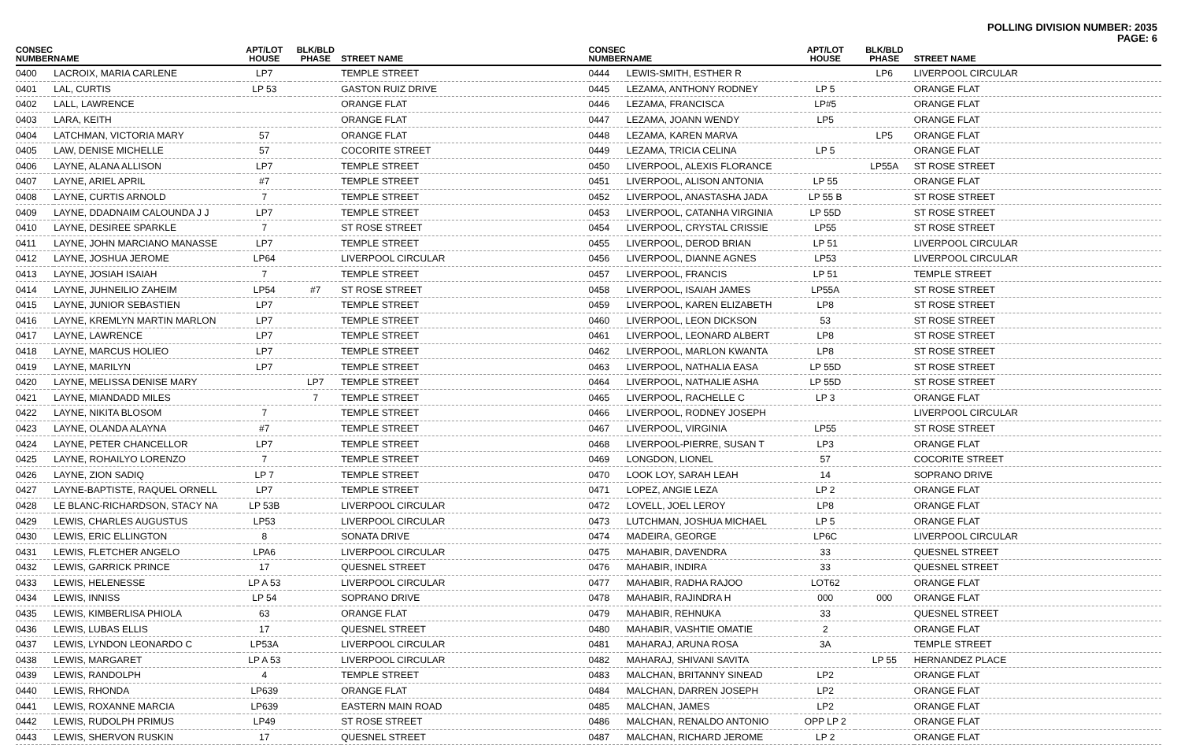POLLING DIVISION NUMBER: 2035
PAGE: 6
| CONSEC NUMBER | NAME | APT/LOT HOUSE | BLK/BLD PHASE | STREET NAME |
| --- | --- | --- | --- | --- |
| 0400 | LACROIX, MARIA CARLENE | LP7 | | TEMPLE STREET |
| 0401 | LAL, CURTIS | LP 53 | | GASTON RUIZ DRIVE |
| 0402 | LALL, LAWRENCE | | | ORANGE FLAT |
| 0403 | LARA, KEITH | | | ORANGE FLAT |
| 0404 | LATCHMAN, VICTORIA MARY | 57 | | ORANGE FLAT |
| 0405 | LAW, DENISE MICHELLE | 57 | | COCORITE STREET |
| 0406 | LAYNE, ALANA ALLISON | LP7 | | TEMPLE STREET |
| 0407 | LAYNE, ARIEL APRIL | #7 | | TEMPLE STREET |
| 0408 | LAYNE, CURTIS ARNOLD | 7 | | TEMPLE STREET |
| 0409 | LAYNE, DDADNAIM CALOUNDA J J | LP7 | | TEMPLE STREET |
| 0410 | LAYNE, DESIREE SPARKLE | 7 | | ST ROSE STREET |
| 0411 | LAYNE, JOHN MARCIANO MANASSE | LP7 | | TEMPLE STREET |
| 0412 | LAYNE, JOSHUA JEROME | LP64 | | LIVERPOOL CIRCULAR |
| 0413 | LAYNE, JOSIAH ISAIAH | 7 | | TEMPLE STREET |
| 0414 | LAYNE, JUHNEILIO ZAHEIM | LP54 | #7 | ST ROSE STREET |
| 0415 | LAYNE, JUNIOR SEBASTIEN | LP7 | | TEMPLE STREET |
| 0416 | LAYNE, KREMLYN MARTIN MARLON | LP7 | | TEMPLE STREET |
| 0417 | LAYNE, LAWRENCE | LP7 | | TEMPLE STREET |
| 0418 | LAYNE, MARCUS HOLIEO | LP7 | | TEMPLE STREET |
| 0419 | LAYNE, MARILYN | LP7 | | TEMPLE STREET |
| 0420 | LAYNE, MELISSA DENISE MARY | | LP7 | TEMPLE STREET |
| 0421 | LAYNE, MIANDADD MILES | | 7 | TEMPLE STREET |
| 0422 | LAYNE, NIKITA BLOSOM | 7 | | TEMPLE STREET |
| 0423 | LAYNE, OLANDA ALAYNA | #7 | | TEMPLE STREET |
| 0424 | LAYNE, PETER CHANCELLOR | LP7 | | TEMPLE STREET |
| 0425 | LAYNE, ROHAILYO LORENZO | 7 | | TEMPLE STREET |
| 0426 | LAYNE, ZION SADIQ | LP 7 | | TEMPLE STREET |
| 0427 | LAYNE-BAPTISTE, RAQUEL ORNELL | LP7 | | TEMPLE STREET |
| 0428 | LE BLANC-RICHARDSON, STACY NA | LP 53B | | LIVERPOOL CIRCULAR |
| 0429 | LEWIS, CHARLES AUGUSTUS | LP53 | | LIVERPOOL CIRCULAR |
| 0430 | LEWIS, ERIC ELLINGTON | 8 | | SONATA DRIVE |
| 0431 | LEWIS, FLETCHER ANGELO | LPA6 | | LIVERPOOL CIRCULAR |
| 0432 | LEWIS, GARRICK PRINCE | 17 | | QUESNEL STREET |
| 0433 | LEWIS, HELENESSE | LP A 53 | | LIVERPOOL CIRCULAR |
| 0434 | LEWIS, INNISS | LP 54 | | SOPRANO DRIVE |
| 0435 | LEWIS, KIMBERLISA PHIOLA | 63 | | ORANGE FLAT |
| 0436 | LEWIS, LUBAS ELLIS | 17 | | QUESNEL STREET |
| 0437 | LEWIS, LYNDON LEONARDO C | LP53A | | LIVERPOOL CIRCULAR |
| 0438 | LEWIS, MARGARET | LP A 53 | | LIVERPOOL CIRCULAR |
| 0439 | LEWIS, RANDOLPH | 4 | | TEMPLE STREET |
| 0440 | LEWIS, RHONDA | LP639 | | ORANGE FLAT |
| 0441 | LEWIS, ROXANNE MARCIA | LP639 | | EASTERN MAIN ROAD |
| 0442 | LEWIS, RUDOLPH PRIMUS | LP49 | | ST ROSE STREET |
| 0443 | LEWIS, SHERVON RUSKIN | 17 | | QUESNEL STREET |
| CONSEC NUMBER | NAME | APT/LOT HOUSE | BLK/BLD PHASE | STREET NAME |
| --- | --- | --- | --- | --- |
| 0444 | LEWIS-SMITH, ESTHER R | | LP6 | LIVERPOOL CIRCULAR |
| 0445 | LEZAMA, ANTHONY RODNEY | LP 5 | | ORANGE FLAT |
| 0446 | LEZAMA, FRANCISCA | LP#5 | | ORANGE FLAT |
| 0447 | LEZAMA, JOANN WENDY | LP5 | | ORANGE FLAT |
| 0448 | LEZAMA, KAREN MARVA | | LP5 | ORANGE FLAT |
| 0449 | LEZAMA, TRICIA CELINA | LP 5 | | ORANGE FLAT |
| 0450 | LIVERPOOL, ALEXIS FLORANCE | | LP55A | ST ROSE STREET |
| 0451 | LIVERPOOL, ALISON ANTONIA | LP 55 | | ORANGE FLAT |
| 0452 | LIVERPOOL, ANASTASHA JADA | LP 55 B | | ST ROSE STREET |
| 0453 | LIVERPOOL, CATANHA VIRGINIA | LP 55D | | ST ROSE STREET |
| 0454 | LIVERPOOL, CRYSTAL CRISSIE | LP55 | | ST ROSE STREET |
| 0455 | LIVERPOOL, DEROD BRIAN | LP 51 | | LIVERPOOL CIRCULAR |
| 0456 | LIVERPOOL, DIANNE AGNES | LP53 | | LIVERPOOL CIRCULAR |
| 0457 | LIVERPOOL, FRANCIS | LP 51 | | TEMPLE STREET |
| 0458 | LIVERPOOL, ISAIAH JAMES | LP55A | | ST ROSE STREET |
| 0459 | LIVERPOOL, KAREN ELIZABETH | LP8 | | ST ROSE STREET |
| 0460 | LIVERPOOL, LEON DICKSON | 53 | | ST ROSE STREET |
| 0461 | LIVERPOOL, LEONARD ALBERT | LP8 | | ST ROSE STREET |
| 0462 | LIVERPOOL, MARLON KWANTA | LP8 | | ST ROSE STREET |
| 0463 | LIVERPOOL, NATHALIA EASA | LP 55D | | ST ROSE STREET |
| 0464 | LIVERPOOL, NATHALIE ASHA | LP 55D | | ST ROSE STREET |
| 0465 | LIVERPOOL, RACHELLE C | LP 3 | | ORANGE FLAT |
| 0466 | LIVERPOOL, RODNEY JOSEPH | | | LIVERPOOL CIRCULAR |
| 0467 | LIVERPOOL, VIRGINIA | LP55 | | ST ROSE STREET |
| 0468 | LIVERPOOL-PIERRE, SUSAN T | LP3 | | ORANGE FLAT |
| 0469 | LONGDON, LIONEL | 57 | | COCORITE STREET |
| 0470 | LOOK LOY, SARAH LEAH | 14 | | SOPRANO DRIVE |
| 0471 | LOPEZ, ANGIE LEZA | LP 2 | | ORANGE FLAT |
| 0472 | LOVELL, JOEL LEROY | LP8 | | ORANGE FLAT |
| 0473 | LUTCHMAN, JOSHUA MICHAEL | LP 5 | | ORANGE FLAT |
| 0474 | MADEIRA, GEORGE | LP6C | | LIVERPOOL CIRCULAR |
| 0475 | MAHABIR, DAVENDRA | 33 | | QUESNEL STREET |
| 0476 | MAHABIR, INDIRA | 33 | | QUESNEL STREET |
| 0477 | MAHABIR, RADHA RAJOO | LOT62 | | ORANGE FLAT |
| 0478 | MAHABIR, RAJINDRA H | 000 | 000 | ORANGE FLAT |
| 0479 | MAHABIR, REHNUKA | 33 | | QUESNEL STREET |
| 0480 | MAHABIR, VASHTIE OMATIE | 2 | | ORANGE FLAT |
| 0481 | MAHARAJ, ARUNA ROSA | 3A | | TEMPLE STREET |
| 0482 | MAHARAJ, SHIVANI SAVITA | | LP 55 | HERNANDEZ PLACE |
| 0483 | MALCHAN, BRITANNY SINEAD | LP2 | | ORANGE FLAT |
| 0484 | MALCHAN, DARREN JOSEPH | LP2 | | ORANGE FLAT |
| 0485 | MALCHAN, JAMES | LP2 | | ORANGE FLAT |
| 0486 | MALCHAN, RENALDO ANTONIO | OPP LP 2 | | ORANGE FLAT |
| 0487 | MALCHAN, RICHARD JEROME | LP 2 | | ORANGE FLAT |